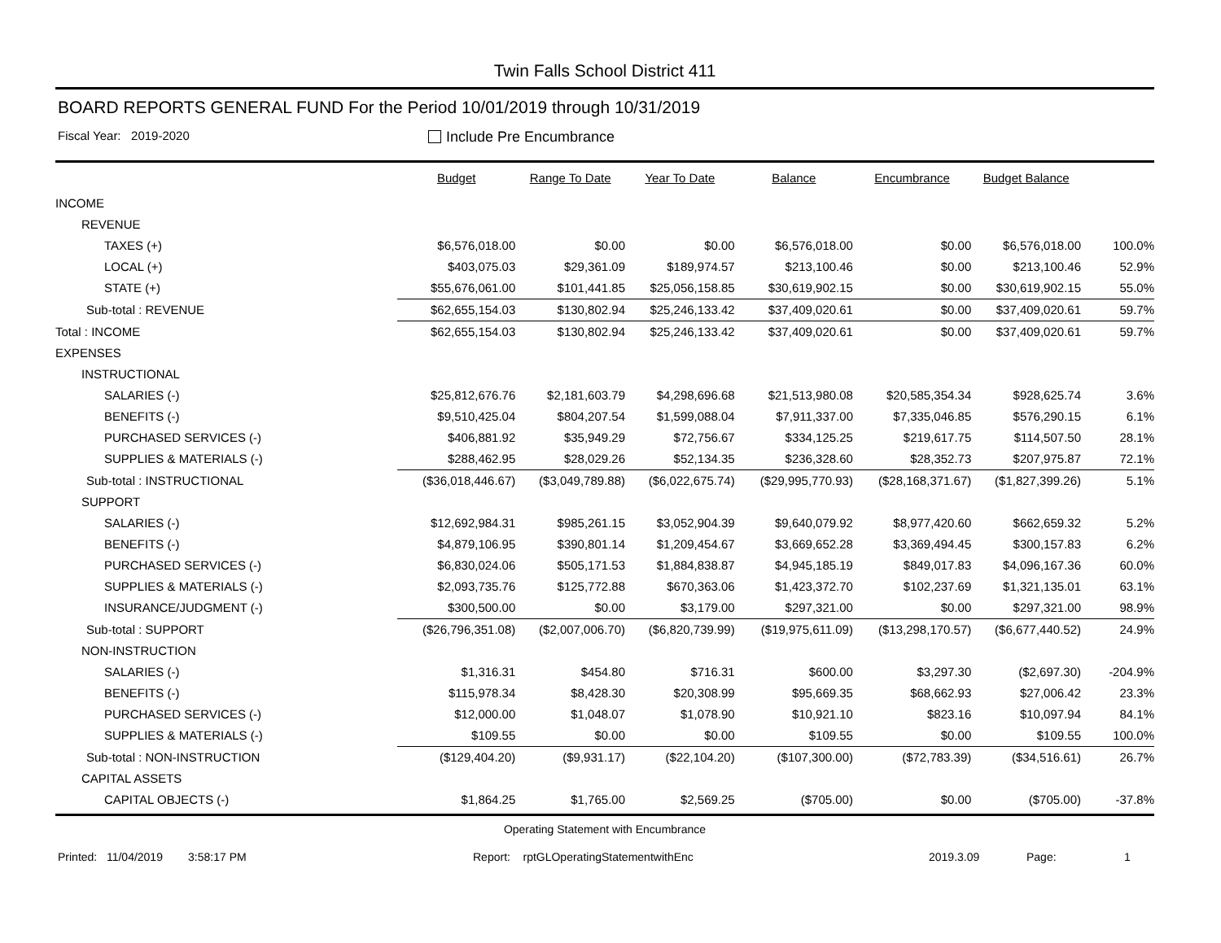Twin Falls School District 411
BOARD REPORTS GENERAL FUND For the Period 10/01/2019 through 10/31/2019
Fiscal Year: 2019-2020
Include Pre Encumbrance
| | Budget | Range To Date | Year To Date | Balance | Encumbrance | Budget Balance | |
| --- | --- | --- | --- | --- | --- | --- | --- |
| INCOME | | | | | | | |
| REVENUE | | | | | | | |
| TAXES (+) | $6,576,018.00 | $0.00 | $0.00 | $6,576,018.00 | $0.00 | $6,576,018.00 | 100.0% |
| LOCAL (+) | $403,075.03 | $29,361.09 | $189,974.57 | $213,100.46 | $0.00 | $213,100.46 | 52.9% |
| STATE (+) | $55,676,061.00 | $101,441.85 | $25,056,158.85 | $30,619,902.15 | $0.00 | $30,619,902.15 | 55.0% |
| Sub-total : REVENUE | $62,655,154.03 | $130,802.94 | $25,246,133.42 | $37,409,020.61 | $0.00 | $37,409,020.61 | 59.7% |
| Total : INCOME | $62,655,154.03 | $130,802.94 | $25,246,133.42 | $37,409,020.61 | $0.00 | $37,409,020.61 | 59.7% |
| EXPENSES | | | | | | | |
| INSTRUCTIONAL | | | | | | | |
| SALARIES (-) | $25,812,676.76 | $2,181,603.79 | $4,298,696.68 | $21,513,980.08 | $20,585,354.34 | $928,625.74 | 3.6% |
| BENEFITS (-) | $9,510,425.04 | $804,207.54 | $1,599,088.04 | $7,911,337.00 | $7,335,046.85 | $576,290.15 | 6.1% |
| PURCHASED SERVICES (-) | $406,881.92 | $35,949.29 | $72,756.67 | $334,125.25 | $219,617.75 | $114,507.50 | 28.1% |
| SUPPLIES & MATERIALS (-) | $288,462.95 | $28,029.26 | $52,134.35 | $236,328.60 | $28,352.73 | $207,975.87 | 72.1% |
| Sub-total : INSTRUCTIONAL | ($36,018,446.67) | ($3,049,789.88) | ($6,022,675.74) | ($29,995,770.93) | ($28,168,371.67) | ($1,827,399.26) | 5.1% |
| SUPPORT | | | | | | | |
| SALARIES (-) | $12,692,984.31 | $985,261.15 | $3,052,904.39 | $9,640,079.92 | $8,977,420.60 | $662,659.32 | 5.2% |
| BENEFITS (-) | $4,879,106.95 | $390,801.14 | $1,209,454.67 | $3,669,652.28 | $3,369,494.45 | $300,157.83 | 6.2% |
| PURCHASED SERVICES (-) | $6,830,024.06 | $505,171.53 | $1,884,838.87 | $4,945,185.19 | $849,017.83 | $4,096,167.36 | 60.0% |
| SUPPLIES & MATERIALS (-) | $2,093,735.76 | $125,772.88 | $670,363.06 | $1,423,372.70 | $102,237.69 | $1,321,135.01 | 63.1% |
| INSURANCE/JUDGMENT (-) | $300,500.00 | $0.00 | $3,179.00 | $297,321.00 | $0.00 | $297,321.00 | 98.9% |
| Sub-total : SUPPORT | ($26,796,351.08) | ($2,007,006.70) | ($6,820,739.99) | ($19,975,611.09) | ($13,298,170.57) | ($6,677,440.52) | 24.9% |
| NON-INSTRUCTION | | | | | | | |
| SALARIES (-) | $1,316.31 | $454.80 | $716.31 | $600.00 | $3,297.30 | ($2,697.30) | -204.9% |
| BENEFITS (-) | $115,978.34 | $8,428.30 | $20,308.99 | $95,669.35 | $68,662.93 | $27,006.42 | 23.3% |
| PURCHASED SERVICES (-) | $12,000.00 | $1,048.07 | $1,078.90 | $10,921.10 | $823.16 | $10,097.94 | 84.1% |
| SUPPLIES & MATERIALS (-) | $109.55 | $0.00 | $0.00 | $109.55 | $0.00 | $109.55 | 100.0% |
| Sub-total : NON-INSTRUCTION | ($129,404.20) | ($9,931.17) | ($22,104.20) | ($107,300.00) | ($72,783.39) | ($34,516.61) | 26.7% |
| CAPITAL ASSETS | | | | | | | |
| CAPITAL OBJECTS (-) | $1,864.25 | $1,765.00 | $2,569.25 | ($705.00) | $0.00 | ($705.00) | -37.8% |
Operating Statement with Encumbrance
Printed: 11/04/2019 3:58:17 PM Report: rptGLOperatingStatementwithEnc 2019.3.09 Page: 1